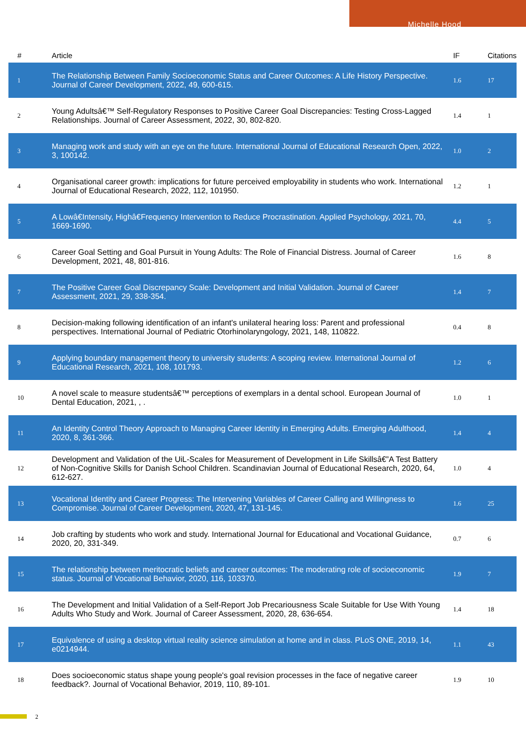Michelle Hood
| # | Article | IF | Citations |
| --- | --- | --- | --- |
| 1 | The Relationship Between Family Socioeconomic Status and Career Outcomes: A Life History Perspective. Journal of Career Development, 2022, 49, 600-615. | 1.6 | 17 |
| 2 | Young Adultsâ€™ Self-Regulatory Responses to Positive Career Goal Discrepancies: Testing Cross-Lagged Relationships. Journal of Career Assessment, 2022, 30, 802-820. | 1.4 | 1 |
| 3 | Managing work and study with an eye on the future. International Journal of Educational Research Open, 2022, 3, 100142. | 1.0 | 2 |
| 4 | Organisational career growth: implications for future perceived employability in students who work. International Journal of Educational Research, 2022, 112, 101950. | 1.2 | 1 |
| 5 | A Lowâ€Intensity, Highâ€Frequency Intervention to Reduce Procrastination. Applied Psychology, 2021, 70, 1669-1690. | 4.4 | 5 |
| 6 | Career Goal Setting and Goal Pursuit in Young Adults: The Role of Financial Distress. Journal of Career Development, 2021, 48, 801-816. | 1.6 | 8 |
| 7 | The Positive Career Goal Discrepancy Scale: Development and Initial Validation. Journal of Career Assessment, 2021, 29, 338-354. | 1.4 | 7 |
| 8 | Decision-making following identification of an infant's unilateral hearing loss: Parent and professional perspectives. International Journal of Pediatric Otorhinolaryngology, 2021, 148, 110822. | 0.4 | 8 |
| 9 | Applying boundary management theory to university students: A scoping review. International Journal of Educational Research, 2021, 108, 101793. | 1.2 | 6 |
| 10 | A novel scale to measure studentsâ€™ perceptions of exemplars in a dental school. European Journal of Dental Education, 2021, , . | 1.0 | 1 |
| 11 | An Identity Control Theory Approach to Managing Career Identity in Emerging Adults. Emerging Adulthood, 2020, 8, 361-366. | 1.4 | 4 |
| 12 | Development and Validation of the UiL-Scales for Measurement of Development in Life Skillsâ€”A Test Battery of Non-Cognitive Skills for Danish School Children. Scandinavian Journal of Educational Research, 2020, 64, 612-627. | 1.0 | 4 |
| 13 | Vocational Identity and Career Progress: The Intervening Variables of Career Calling and Willingness to Compromise. Journal of Career Development, 2020, 47, 131-145. | 1.6 | 25 |
| 14 | Job crafting by students who work and study. International Journal for Educational and Vocational Guidance, 2020, 20, 331-349. | 0.7 | 6 |
| 15 | The relationship between meritocratic beliefs and career outcomes: The moderating role of socioeconomic status. Journal of Vocational Behavior, 2020, 116, 103370. | 1.9 | 7 |
| 16 | The Development and Initial Validation of a Self-Report Job Precariousness Scale Suitable for Use With Young Adults Who Study and Work. Journal of Career Assessment, 2020, 28, 636-654. | 1.4 | 18 |
| 17 | Equivalence of using a desktop virtual reality science simulation at home and in class. PLoS ONE, 2019, 14, e0214944. | 1.1 | 43 |
| 18 | Does socioeconomic status shape young people's goal revision processes in the face of negative career feedback?. Journal of Vocational Behavior, 2019, 110, 89-101. | 1.9 | 10 |
2